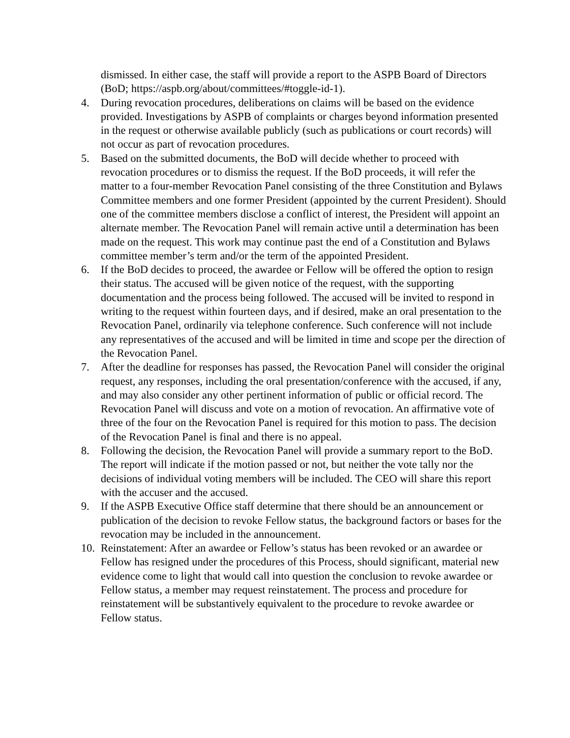dismissed. In either case, the staff will provide a report to the ASPB Board of Directors (BoD; https://aspb.org/about/committees/#toggle-id-1).
4. During revocation procedures, deliberations on claims will be based on the evidence provided. Investigations by ASPB of complaints or charges beyond information presented in the request or otherwise available publicly (such as publications or court records) will not occur as part of revocation procedures.
5. Based on the submitted documents, the BoD will decide whether to proceed with revocation procedures or to dismiss the request. If the BoD proceeds, it will refer the matter to a four-member Revocation Panel consisting of the three Constitution and Bylaws Committee members and one former President (appointed by the current President). Should one of the committee members disclose a conflict of interest, the President will appoint an alternate member. The Revocation Panel will remain active until a determination has been made on the request. This work may continue past the end of a Constitution and Bylaws committee member’s term and/or the term of the appointed President.
6. If the BoD decides to proceed, the awardee or Fellow will be offered the option to resign their status. The accused will be given notice of the request, with the supporting documentation and the process being followed. The accused will be invited to respond in writing to the request within fourteen days, and if desired, make an oral presentation to the Revocation Panel, ordinarily via telephone conference. Such conference will not include any representatives of the accused and will be limited in time and scope per the direction of the Revocation Panel.
7. After the deadline for responses has passed, the Revocation Panel will consider the original request, any responses, including the oral presentation/conference with the accused, if any, and may also consider any other pertinent information of public or official record. The Revocation Panel will discuss and vote on a motion of revocation. An affirmative vote of three of the four on the Revocation Panel is required for this motion to pass. The decision of the Revocation Panel is final and there is no appeal.
8. Following the decision, the Revocation Panel will provide a summary report to the BoD. The report will indicate if the motion passed or not, but neither the vote tally nor the decisions of individual voting members will be included. The CEO will share this report with the accuser and the accused.
9. If the ASPB Executive Office staff determine that there should be an announcement or publication of the decision to revoke Fellow status, the background factors or bases for the revocation may be included in the announcement.
10.
Reinstatement: After an awardee or Fellow’s status has been revoked or an awardee or Fellow has resigned under the procedures of this Process, should significant, material new evidence come to light that would call into question the conclusion to revoke awardee or Fellow status, a member may request reinstatement. The process and procedure for reinstatement will be substantively equivalent to the procedure to revoke awardee or Fellow status.